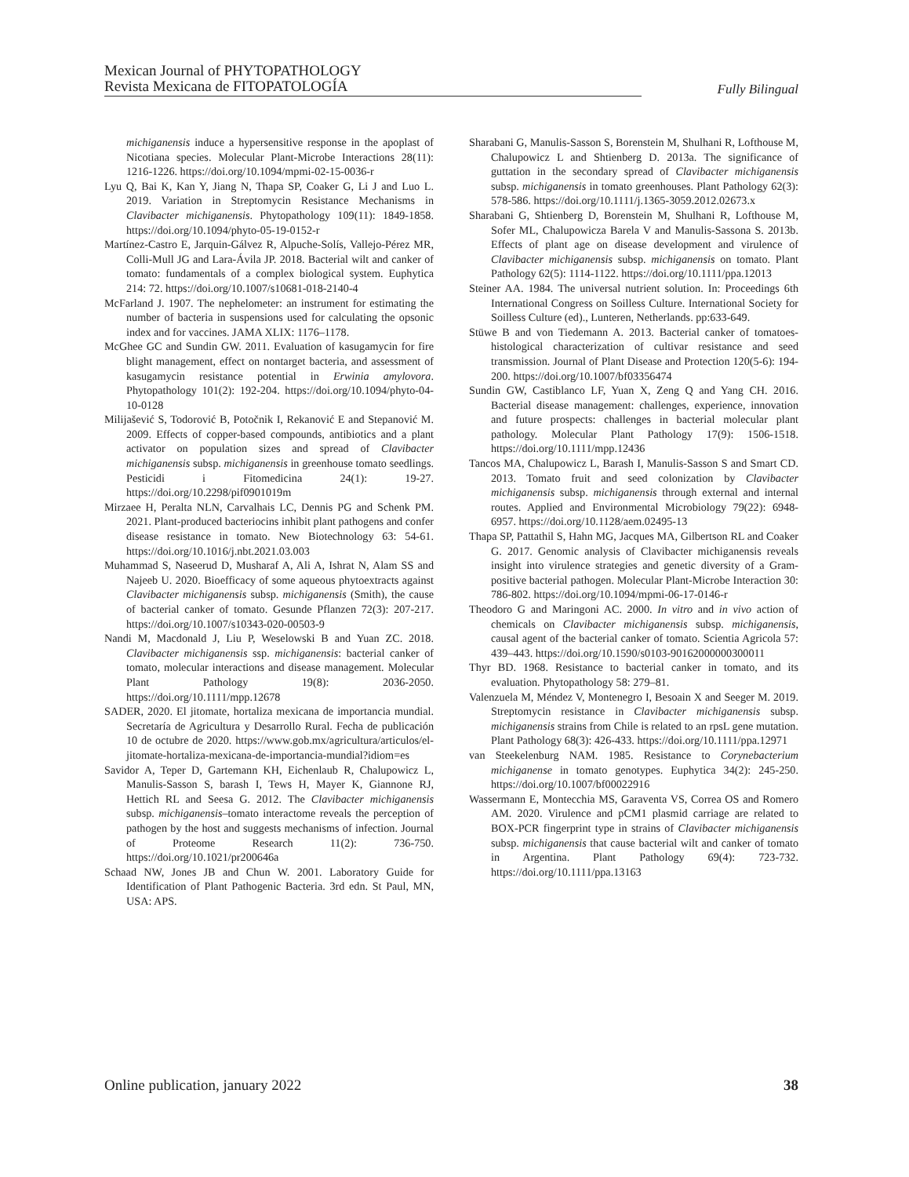Mexican Journal of PHYTOPATHOLOGY
Revista Mexicana de FITOPATOLOGÍA
Fully Bilingual
michiganensis induce a hypersensitive response in the apoplast of Nicotiana species. Molecular Plant-Microbe Interactions 28(11): 1216-1226. https://doi.org/10.1094/mpmi-02-15-0036-r
Lyu Q, Bai K, Kan Y, Jiang N, Thapa SP, Coaker G, Li J and Luo L. 2019. Variation in Streptomycin Resistance Mechanisms in Clavibacter michiganensis. Phytopathology 109(11): 1849-1858. https://doi.org/10.1094/phyto-05-19-0152-r
Martínez-Castro E, Jarquin-Gálvez R, Alpuche-Solís, Vallejo-Pérez MR, Colli-Mull JG and Lara-Ávila JP. 2018. Bacterial wilt and canker of tomato: fundamentals of a complex biological system. Euphytica 214: 72. https://doi.org/10.1007/s10681-018-2140-4
McFarland J. 1907. The nephelometer: an instrument for estimating the number of bacteria in suspensions used for calculating the opsonic index and for vaccines. JAMA XLIX: 1176–1178.
McGhee GC and Sundin GW. 2011. Evaluation of kasugamycin for fire blight management, effect on nontarget bacteria, and assessment of kasugamycin resistance potential in Erwinia amylovora. Phytopathology 101(2): 192-204. https://doi.org/10.1094/phyto-04-10-0128
Milijašević S, Todorović B, Potočnik I, Rekanović E and Stepanović M. 2009. Effects of copper-based compounds, antibiotics and a plant activator on population sizes and spread of Clavibacter michiganensis subsp. michiganensis in greenhouse tomato seedlings. Pesticidi i Fitomedicina 24(1): 19-27. https://doi.org/10.2298/pif0901019m
Mirzaee H, Peralta NLN, Carvalhais LC, Dennis PG and Schenk PM. 2021. Plant-produced bacteriocins inhibit plant pathogens and confer disease resistance in tomato. New Biotechnology 63: 54-61. https://doi.org/10.1016/j.nbt.2021.03.003
Muhammad S, Naseerud D, Musharaf A, Ali A, Ishrat N, Alam SS and Najeeb U. 2020. Bioefficacy of some aqueous phytoextracts against Clavibacter michiganensis subsp. michiganensis (Smith), the cause of bacterial canker of tomato. Gesunde Pflanzen 72(3): 207-217. https://doi.org/10.1007/s10343-020-00503-9
Nandi M, Macdonald J, Liu P, Weselowski B and Yuan ZC. 2018. Clavibacter michiganensis ssp. michiganensis: bacterial canker of tomato, molecular interactions and disease management. Molecular Plant Pathology 19(8): 2036-2050. https://doi.org/10.1111/mpp.12678
SADER, 2020. El jitomate, hortaliza mexicana de importancia mundial. Secretaría de Agricultura y Desarrollo Rural. Fecha de publicación 10 de octubre de 2020. https://www.gob.mx/agricultura/articulos/el-jitomate-hortaliza-mexicana-de-importancia-mundial?idiom=es
Savidor A, Teper D, Gartemann KH, Eichenlaub R, Chalupowicz L, Manulis-Sasson S, barash I, Tews H, Mayer K, Giannone RJ, Hettich RL and Seesa G. 2012. The Clavibacter michiganensis subsp. michiganensis–tomato interactome reveals the perception of pathogen by the host and suggests mechanisms of infection. Journal of Proteome Research 11(2): 736-750. https://doi.org/10.1021/pr200646a
Schaad NW, Jones JB and Chun W. 2001. Laboratory Guide for Identification of Plant Pathogenic Bacteria. 3rd edn. St Paul, MN, USA: APS.
Sharabani G, Manulis-Sasson S, Borenstein M, Shulhani R, Lofthouse M, Chalupowicz L and Shtienberg D. 2013a. The significance of guttation in the secondary spread of Clavibacter michiganensis subsp. michiganensis in tomato greenhouses. Plant Pathology 62(3): 578-586. https://doi.org/10.1111/j.1365-3059.2012.02673.x
Sharabani G, Shtienberg D, Borenstein M, Shulhani R, Lofthouse M, Sofer ML, Chalupowicza Barela V and Manulis-Sassona S. 2013b. Effects of plant age on disease development and virulence of Clavibacter michiganensis subsp. michiganensis on tomato. Plant Pathology 62(5): 1114-1122. https://doi.org/10.1111/ppa.12013
Steiner AA. 1984. The universal nutrient solution. In: Proceedings 6th International Congress on Soilless Culture. International Society for Soilless Culture (ed)., Lunteren, Netherlands. pp:633-649.
Stüwe B and von Tiedemann A. 2013. Bacterial canker of tomatoes-histological characterization of cultivar resistance and seed transmission. Journal of Plant Disease and Protection 120(5-6): 194-200. https://doi.org/10.1007/bf03356474
Sundin GW, Castiblanco LF, Yuan X, Zeng Q and Yang CH. 2016. Bacterial disease management: challenges, experience, innovation and future prospects: challenges in bacterial molecular plant pathology. Molecular Plant Pathology 17(9): 1506-1518. https://doi.org/10.1111/mpp.12436
Tancos MA, Chalupowicz L, Barash I, Manulis-Sasson S and Smart CD. 2013. Tomato fruit and seed colonization by Clavibacter michiganensis subsp. michiganensis through external and internal routes. Applied and Environmental Microbiology 79(22): 6948-6957. https://doi.org/10.1128/aem.02495-13
Thapa SP, Pattathil S, Hahn MG, Jacques MA, Gilbertson RL and Coaker G. 2017. Genomic analysis of Clavibacter michiganensis reveals insight into virulence strategies and genetic diversity of a Gram-positive bacterial pathogen. Molecular Plant-Microbe Interaction 30: 786-802. https://doi.org/10.1094/mpmi-06-17-0146-r
Theodoro G and Maringoni AC. 2000. In vitro and in vivo action of chemicals on Clavibacter michiganensis subsp. michiganensis, causal agent of the bacterial canker of tomato. Scientia Agricola 57: 439–443. https://doi.org/10.1590/s0103-90162000000300011
Thyr BD. 1968. Resistance to bacterial canker in tomato, and its evaluation. Phytopathology 58: 279–81.
Valenzuela M, Méndez V, Montenegro I, Besoain X and Seeger M. 2019. Streptomycin resistance in Clavibacter michiganensis subsp. michiganensis strains from Chile is related to an rpsL gene mutation. Plant Pathology 68(3): 426-433. https://doi.org/10.1111/ppa.12971
van Steekelenburg NAM. 1985. Resistance to Corynebacterium michiganense in tomato genotypes. Euphytica 34(2): 245-250. https://doi.org/10.1007/bf00022916
Wassermann E, Montecchia MS, Garaventa VS, Correa OS and Romero AM. 2020. Virulence and pCM1 plasmid carriage are related to BOX-PCR fingerprint type in strains of Clavibacter michiganensis subsp. michiganensis that cause bacterial wilt and canker of tomato in Argentina. Plant Pathology 69(4): 723-732. https://doi.org/10.1111/ppa.13163
Online publication, january 2022 38